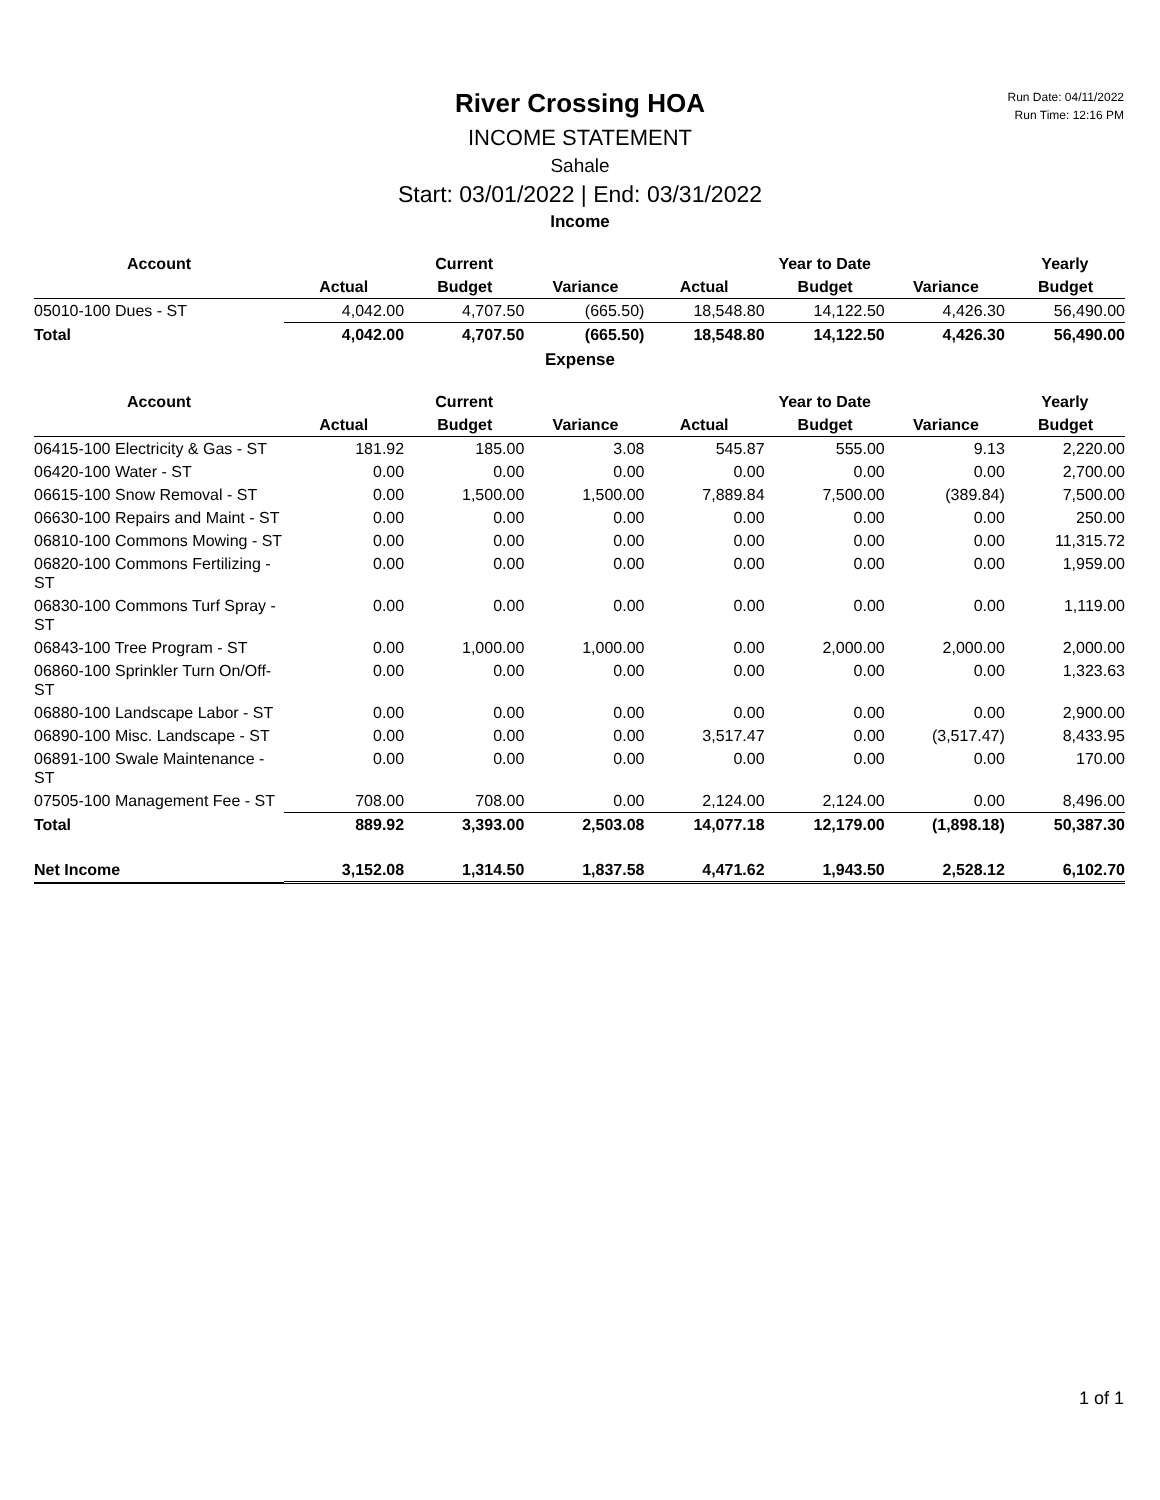Run Date: 04/11/2022
Run Time: 12:16 PM
River Crossing HOA
INCOME STATEMENT
Sahale
Start: 03/01/2022 | End: 03/31/2022
Income
| Account | Current | | | Year to Date | | | Yearly |
| --- | --- | --- | --- | --- | --- | --- | --- |
| | Actual | Budget | Variance | Actual | Budget | Variance | Budget |
| 05010-100 Dues - ST | 4,042.00 | 4,707.50 | (665.50) | 18,548.80 | 14,122.50 | 4,426.30 | 56,490.00 |
| Total | 4,042.00 | 4,707.50 | (665.50) | 18,548.80 | 14,122.50 | 4,426.30 | 56,490.00 |
Expense
| Account | Current | | | Year to Date | | | Yearly |
| --- | --- | --- | --- | --- | --- | --- | --- |
| | Actual | Budget | Variance | Actual | Budget | Variance | Budget |
| 06415-100 Electricity & Gas - ST | 181.92 | 185.00 | 3.08 | 545.87 | 555.00 | 9.13 | 2,220.00 |
| 06420-100 Water - ST | 0.00 | 0.00 | 0.00 | 0.00 | 0.00 | 0.00 | 2,700.00 |
| 06615-100 Snow Removal - ST | 0.00 | 1,500.00 | 1,500.00 | 7,889.84 | 7,500.00 | (389.84) | 7,500.00 |
| 06630-100 Repairs and Maint - ST | 0.00 | 0.00 | 0.00 | 0.00 | 0.00 | 0.00 | 250.00 |
| 06810-100 Commons Mowing - ST | 0.00 | 0.00 | 0.00 | 0.00 | 0.00 | 0.00 | 11,315.72 |
| 06820-100 Commons Fertilizing - ST | 0.00 | 0.00 | 0.00 | 0.00 | 0.00 | 0.00 | 1,959.00 |
| 06830-100 Commons Turf Spray -ST | 0.00 | 0.00 | 0.00 | 0.00 | 0.00 | 0.00 | 1,119.00 |
| 06843-100 Tree Program - ST | 0.00 | 1,000.00 | 1,000.00 | 0.00 | 2,000.00 | 2,000.00 | 2,000.00 |
| 06860-100 Sprinkler Turn On/Off-ST | 0.00 | 0.00 | 0.00 | 0.00 | 0.00 | 0.00 | 1,323.63 |
| 06880-100 Landscape Labor - ST | 0.00 | 0.00 | 0.00 | 0.00 | 0.00 | 0.00 | 2,900.00 |
| 06890-100 Misc. Landscape - ST | 0.00 | 0.00 | 0.00 | 3,517.47 | 0.00 | (3,517.47) | 8,433.95 |
| 06891-100 Swale Maintenance - ST | 0.00 | 0.00 | 0.00 | 0.00 | 0.00 | 0.00 | 170.00 |
| 07505-100 Management Fee - ST | 708.00 | 708.00 | 0.00 | 2,124.00 | 2,124.00 | 0.00 | 8,496.00 |
| Total | 889.92 | 3,393.00 | 2,503.08 | 14,077.18 | 12,179.00 | (1,898.18) | 50,387.30 |
| Net Income | 3,152.08 | 1,314.50 | 1,837.58 | 4,471.62 | 1,943.50 | 2,528.12 | 6,102.70 |
1 of 1